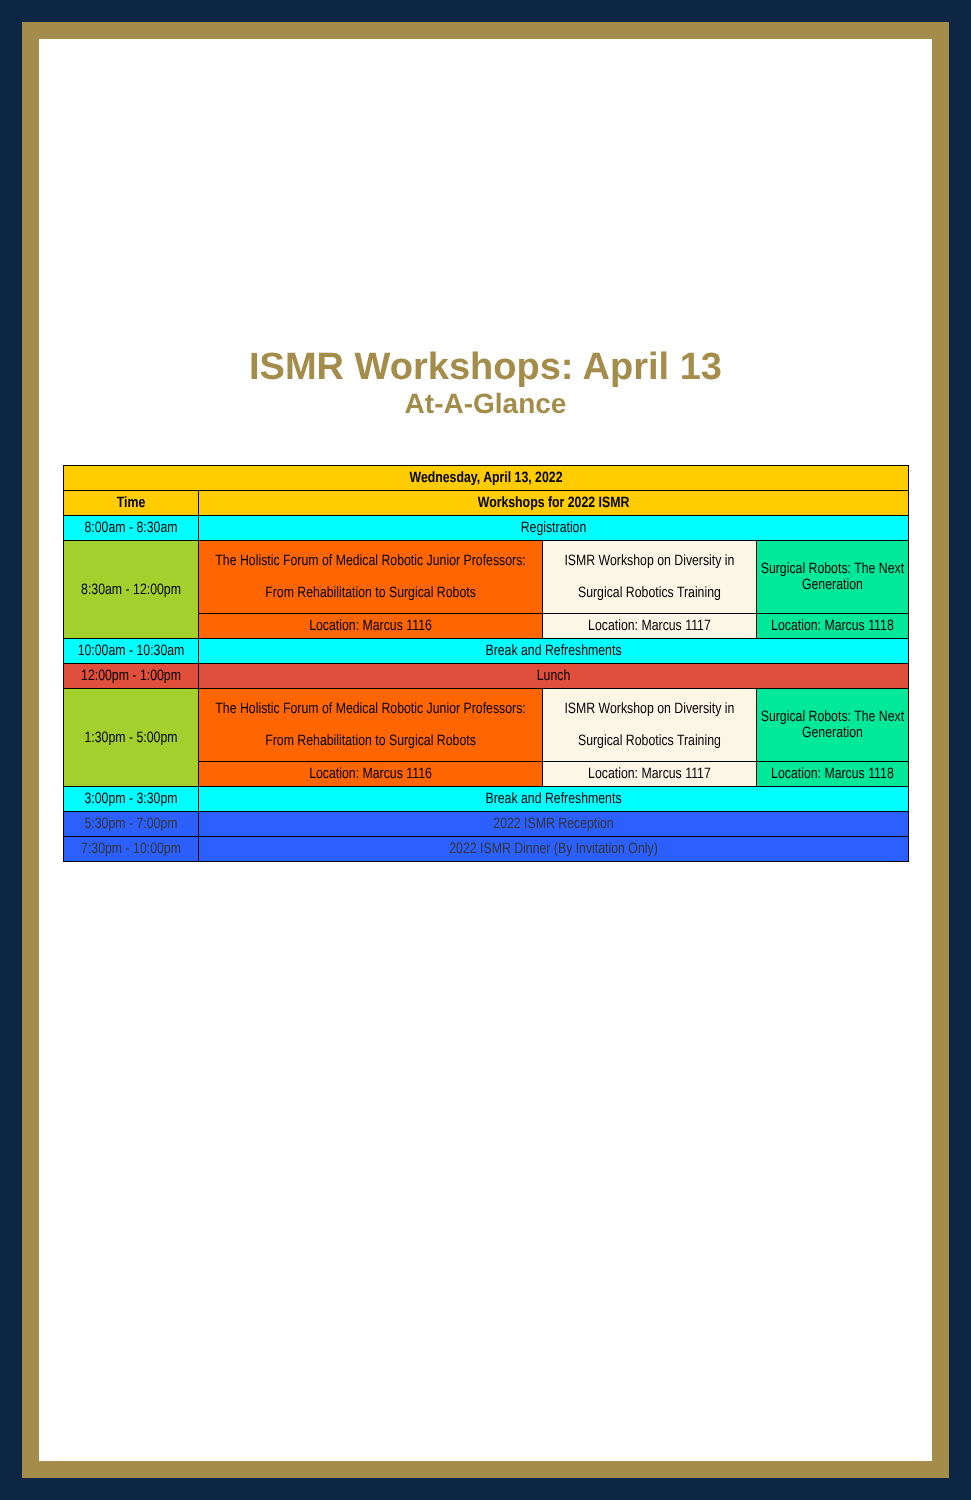ISMR Workshops: April 13
At-A-Glance
| Wednesday, April 13, 2022 | | | |
| --- | --- | --- | --- |
| Time | Workshops for 2022 ISMR | | |
| 8:00am - 8:30am | Registration | | |
| 8:30am - 12:00pm | The Holistic Forum of Medical Robotic Junior Professors: From Rehabilitation to Surgical Robots | ISMR Workshop on Diversity in Surgical Robotics Training | Surgical Robots: The Next Generation |
| | Location: Marcus 1116 | Location: Marcus 1117 | Location: Marcus 1118 |
| 10:00am - 10:30am | Break and Refreshments | | |
| 12:00pm - 1:00pm | Lunch | | |
| 1:30pm - 5:00pm | The Holistic Forum of Medical Robotic Junior Professors: From Rehabilitation to Surgical Robots | ISMR Workshop on Diversity in Surgical Robotics Training | Surgical Robots: The Next Generation |
| | Location: Marcus 1116 | Location: Marcus 1117 | Location: Marcus 1118 |
| 3:00pm - 3:30pm | Break and Refreshments | | |
| 5:30pm - 7:00pm | 2022 ISMR Reception | | |
| 7:30pm - 10:00pm | 2022 ISMR Dinner (By Invitation Only) | | |